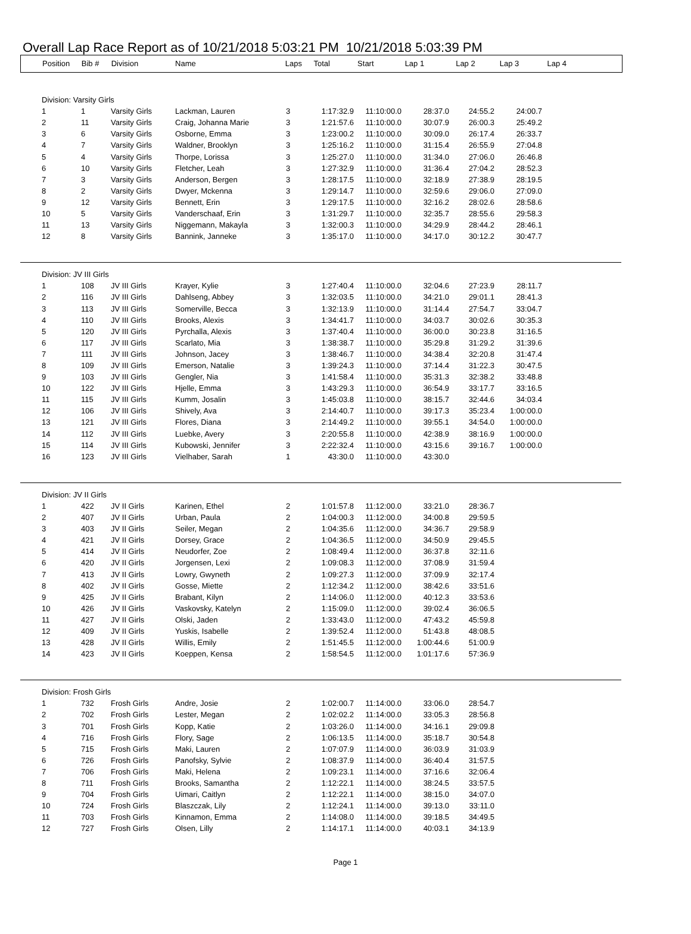Overall Lap Race Report as of 10/21/2018 5:03:21 PM 10/21/2018 5:03:39 PM
| Position | Bib # | Division | Name | Laps | Total | Start | Lap 1 | Lap 2 | Lap 3 | Lap 4 |
| --- | --- | --- | --- | --- | --- | --- | --- | --- | --- | --- |
| Division: Varsity Girls | | | | | | | | | | |
| 1 | 1 | Varsity Girls | Lackman, Lauren | 3 | 1:17:32.9 | 11:10:00.0 | 28:37.0 | 24:55.2 | 24:00.7 | |
| 2 | 11 | Varsity Girls | Craig, Johanna Marie | 3 | 1:21:57.6 | 11:10:00.0 | 30:07.9 | 26:00.3 | 25:49.2 | |
| 3 | 6 | Varsity Girls | Osborne, Emma | 3 | 1:23:00.2 | 11:10:00.0 | 30:09.0 | 26:17.4 | 26:33.7 | |
| 4 | 7 | Varsity Girls | Waldner, Brooklyn | 3 | 1:25:16.2 | 11:10:00.0 | 31:15.4 | 26:55.9 | 27:04.8 | |
| 5 | 4 | Varsity Girls | Thorpe, Lorissa | 3 | 1:25:27.0 | 11:10:00.0 | 31:34.0 | 27:06.0 | 26:46.8 | |
| 6 | 10 | Varsity Girls | Fletcher, Leah | 3 | 1:27:32.9 | 11:10:00.0 | 31:36.4 | 27:04.2 | 28:52.3 | |
| 7 | 3 | Varsity Girls | Anderson, Bergen | 3 | 1:28:17.5 | 11:10:00.0 | 32:18.9 | 27:38.9 | 28:19.5 | |
| 8 | 2 | Varsity Girls | Dwyer, Mckenna | 3 | 1:29:14.7 | 11:10:00.0 | 32:59.6 | 29:06.0 | 27:09.0 | |
| 9 | 12 | Varsity Girls | Bennett, Erin | 3 | 1:29:17.5 | 11:10:00.0 | 32:16.2 | 28:02.6 | 28:58.6 | |
| 10 | 5 | Varsity Girls | Vanderschaaf, Erin | 3 | 1:31:29.7 | 11:10:00.0 | 32:35.7 | 28:55.6 | 29:58.3 | |
| 11 | 13 | Varsity Girls | Niggemann, Makayla | 3 | 1:32:00.3 | 11:10:00.0 | 34:29.9 | 28:44.2 | 28:46.1 | |
| 12 | 8 | Varsity Girls | Bannink, Janneke | 3 | 1:35:17.0 | 11:10:00.0 | 34:17.0 | 30:12.2 | 30:47.7 | |
| Division: JV III Girls | | | | | | | | | | |
| 1 | 108 | JV III Girls | Krayer, Kylie | 3 | 1:27:40.4 | 11:10:00.0 | 32:04.6 | 27:23.9 | 28:11.7 | |
| 2 | 116 | JV III Girls | Dahlseng, Abbey | 3 | 1:32:03.5 | 11:10:00.0 | 34:21.0 | 29:01.1 | 28:41.3 | |
| 3 | 113 | JV III Girls | Somerville, Becca | 3 | 1:32:13.9 | 11:10:00.0 | 31:14.4 | 27:54.7 | 33:04.7 | |
| 4 | 110 | JV III Girls | Brooks, Alexis | 3 | 1:34:41.7 | 11:10:00.0 | 34:03.7 | 30:02.6 | 30:35.3 | |
| 5 | 120 | JV III Girls | Pyrchalla, Alexis | 3 | 1:37:40.4 | 11:10:00.0 | 36:00.0 | 30:23.8 | 31:16.5 | |
| 6 | 117 | JV III Girls | Scarlato, Mia | 3 | 1:38:38.7 | 11:10:00.0 | 35:29.8 | 31:29.2 | 31:39.6 | |
| 7 | 111 | JV III Girls | Johnson, Jacey | 3 | 1:38:46.7 | 11:10:00.0 | 34:38.4 | 32:20.8 | 31:47.4 | |
| 8 | 109 | JV III Girls | Emerson, Natalie | 3 | 1:39:24.3 | 11:10:00.0 | 37:14.4 | 31:22.3 | 30:47.5 | |
| 9 | 103 | JV III Girls | Gengler, Nia | 3 | 1:41:58.4 | 11:10:00.0 | 35:31.3 | 32:38.2 | 33:48.8 | |
| 10 | 122 | JV III Girls | Hjelle, Emma | 3 | 1:43:29.3 | 11:10:00.0 | 36:54.9 | 33:17.7 | 33:16.5 | |
| 11 | 115 | JV III Girls | Kumm, Josalin | 3 | 1:45:03.8 | 11:10:00.0 | 38:15.7 | 32:44.6 | 34:03.4 | |
| 12 | 106 | JV III Girls | Shively, Ava | 3 | 2:14:40.7 | 11:10:00.0 | 39:17.3 | 35:23.4 | 1:00:00.0 | |
| 13 | 121 | JV III Girls | Flores, Diana | 3 | 2:14:49.2 | 11:10:00.0 | 39:55.1 | 34:54.0 | 1:00:00.0 | |
| 14 | 112 | JV III Girls | Luebke, Avery | 3 | 2:20:55.8 | 11:10:00.0 | 42:38.9 | 38:16.9 | 1:00:00.0 | |
| 15 | 114 | JV III Girls | Kubowski, Jennifer | 3 | 2:22:32.4 | 11:10:00.0 | 43:15.6 | 39:16.7 | 1:00:00.0 | |
| 16 | 123 | JV III Girls | Vielhaber, Sarah | 1 | 43:30.0 | 11:10:00.0 | 43:30.0 | | | |
| Division: JV II Girls | | | | | | | | | | |
| 1 | 422 | JV II Girls | Karinen, Ethel | 2 | 1:01:57.8 | 11:12:00.0 | 33:21.0 | 28:36.7 | | |
| 2 | 407 | JV II Girls | Urban, Paula | 2 | 1:04:00.3 | 11:12:00.0 | 34:00.8 | 29:59.5 | | |
| 3 | 403 | JV II Girls | Seiler, Megan | 2 | 1:04:35.6 | 11:12:00.0 | 34:36.7 | 29:58.9 | | |
| 4 | 421 | JV II Girls | Dorsey, Grace | 2 | 1:04:36.5 | 11:12:00.0 | 34:50.9 | 29:45.5 | | |
| 5 | 414 | JV II Girls | Neudorfer, Zoe | 2 | 1:08:49.4 | 11:12:00.0 | 36:37.8 | 32:11.6 | | |
| 6 | 420 | JV II Girls | Jorgensen, Lexi | 2 | 1:09:08.3 | 11:12:00.0 | 37:08.9 | 31:59.4 | | |
| 7 | 413 | JV II Girls | Lowry, Gwyneth | 2 | 1:09:27.3 | 11:12:00.0 | 37:09.9 | 32:17.4 | | |
| 8 | 402 | JV II Girls | Gosse, Miette | 2 | 1:12:34.2 | 11:12:00.0 | 38:42.6 | 33:51.6 | | |
| 9 | 425 | JV II Girls | Brabant, Kilyn | 2 | 1:14:06.0 | 11:12:00.0 | 40:12.3 | 33:53.6 | | |
| 10 | 426 | JV II Girls | Vaskovsky, Katelyn | 2 | 1:15:09.0 | 11:12:00.0 | 39:02.4 | 36:06.5 | | |
| 11 | 427 | JV II Girls | Olski, Jaden | 2 | 1:33:43.0 | 11:12:00.0 | 47:43.2 | 45:59.8 | | |
| 12 | 409 | JV II Girls | Yuskis, Isabelle | 2 | 1:39:52.4 | 11:12:00.0 | 51:43.8 | 48:08.5 | | |
| 13 | 428 | JV II Girls | Willis, Emily | 2 | 1:51:45.5 | 11:12:00.0 | 1:00:44.6 | 51:00.9 | | |
| 14 | 423 | JV II Girls | Koeppen, Kensa | 2 | 1:58:54.5 | 11:12:00.0 | 1:01:17.6 | 57:36.9 | | |
| Division: Frosh Girls | | | | | | | | | | |
| 1 | 732 | Frosh Girls | Andre, Josie | 2 | 1:02:00.7 | 11:14:00.0 | 33:06.0 | 28:54.7 | | |
| 2 | 702 | Frosh Girls | Lester, Megan | 2 | 1:02:02.2 | 11:14:00.0 | 33:05.3 | 28:56.8 | | |
| 3 | 701 | Frosh Girls | Kopp, Katie | 2 | 1:03:26.0 | 11:14:00.0 | 34:16.1 | 29:09.8 | | |
| 4 | 716 | Frosh Girls | Flory, Sage | 2 | 1:06:13.5 | 11:14:00.0 | 35:18.7 | 30:54.8 | | |
| 5 | 715 | Frosh Girls | Maki, Lauren | 2 | 1:07:07.9 | 11:14:00.0 | 36:03.9 | 31:03.9 | | |
| 6 | 726 | Frosh Girls | Panofsky, Sylvie | 2 | 1:08:37.9 | 11:14:00.0 | 36:40.4 | 31:57.5 | | |
| 7 | 706 | Frosh Girls | Maki, Helena | 2 | 1:09:23.1 | 11:14:00.0 | 37:16.6 | 32:06.4 | | |
| 8 | 711 | Frosh Girls | Brooks, Samantha | 2 | 1:12:22.1 | 11:14:00.0 | 38:24.5 | 33:57.5 | | |
| 9 | 704 | Frosh Girls | Uimari, Caitlyn | 2 | 1:12:22.1 | 11:14:00.0 | 38:15.0 | 34:07.0 | | |
| 10 | 724 | Frosh Girls | Blaszczak, Lily | 2 | 1:12:24.1 | 11:14:00.0 | 39:13.0 | 33:11.0 | | |
| 11 | 703 | Frosh Girls | Kinnamon, Emma | 2 | 1:14:08.0 | 11:14:00.0 | 39:18.5 | 34:49.5 | | |
| 12 | 727 | Frosh Girls | Olsen, Lilly | 2 | 1:14:17.1 | 11:14:00.0 | 40:03.1 | 34:13.9 | | |
Page 1